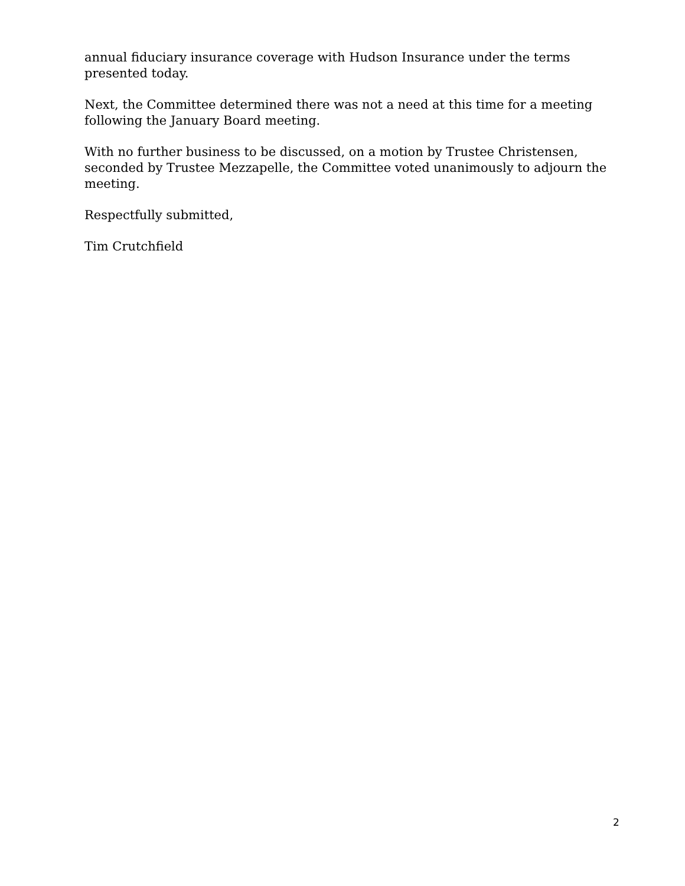annual fiduciary insurance coverage with Hudson Insurance under the terms presented today.
Next, the Committee determined there was not a need at this time for a meeting following the January Board meeting.
With no further business to be discussed, on a motion by Trustee Christensen, seconded by Trustee Mezzapelle, the Committee voted unanimously to adjourn the meeting.
Respectfully submitted,
Tim Crutchfield
2